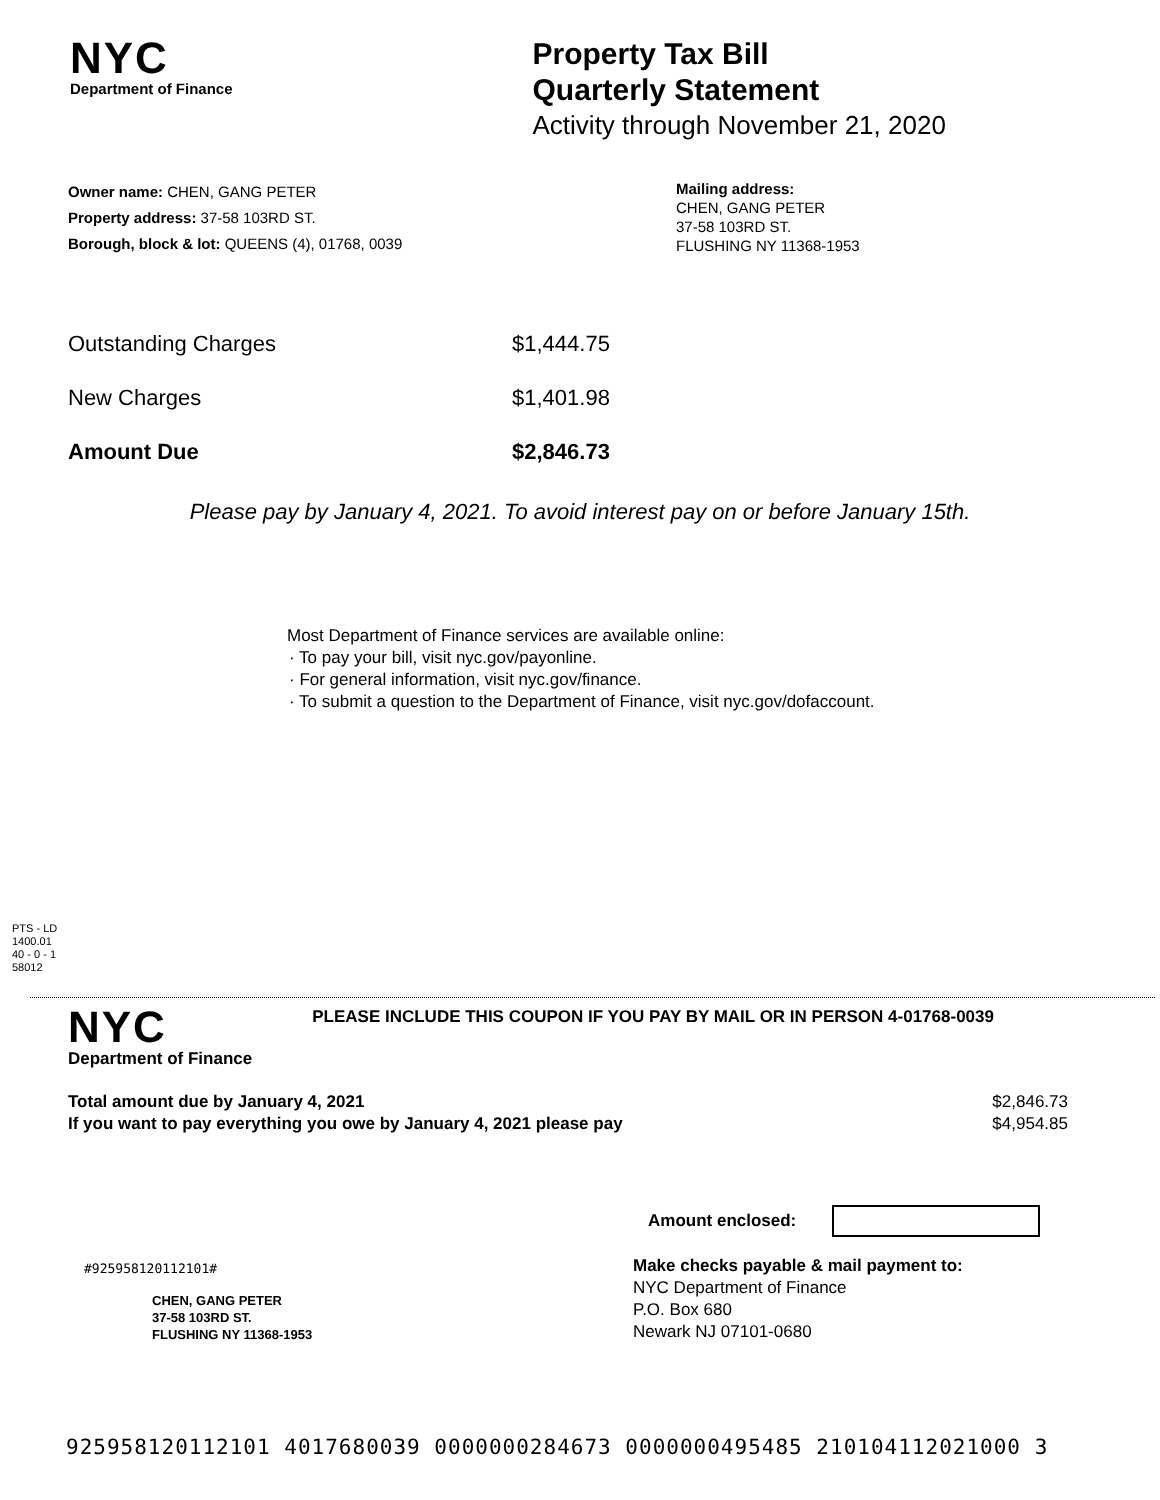NYC
Department of Finance
Property Tax Bill
Quarterly Statement
Activity through November 21, 2020
Owner name: CHEN, GANG PETER
Property address: 37-58 103RD ST.
Borough, block & lot: QUEENS (4), 01768, 0039
Mailing address:
CHEN, GANG PETER
37-58 103RD ST.
FLUSHING NY 11368-1953
| Outstanding Charges | $1,444.75 |
| New Charges | $1,401.98 |
| Amount Due | $2,846.73 |
Please pay by January 4, 2021. To avoid interest pay on or before January 15th.
Most Department of Finance services are available online:
· To pay your bill, visit nyc.gov/payonline.
· For general information, visit nyc.gov/finance.
· To submit a question to the Department of Finance, visit nyc.gov/dofaccount.
PTS - LD
1400.01
40 - 0 - 1
58012
NYC
Department of Finance
PLEASE INCLUDE THIS COUPON IF YOU PAY BY MAIL OR IN PERSON 4-01768-0039
Total amount due by January 4, 2021
If you want to pay everything you owe by January 4, 2021 please pay
$2,846.73
$4,954.85
Amount enclosed:
#925958120112101#
CHEN, GANG PETER
37-58 103RD ST.
FLUSHING NY 11368-1953
Make checks payable & mail payment to:
NYC Department of Finance
P.O. Box 680
Newark NJ 07101-0680
925958120112101 4017680039 0000000284673 0000000495485 210104112021000 3